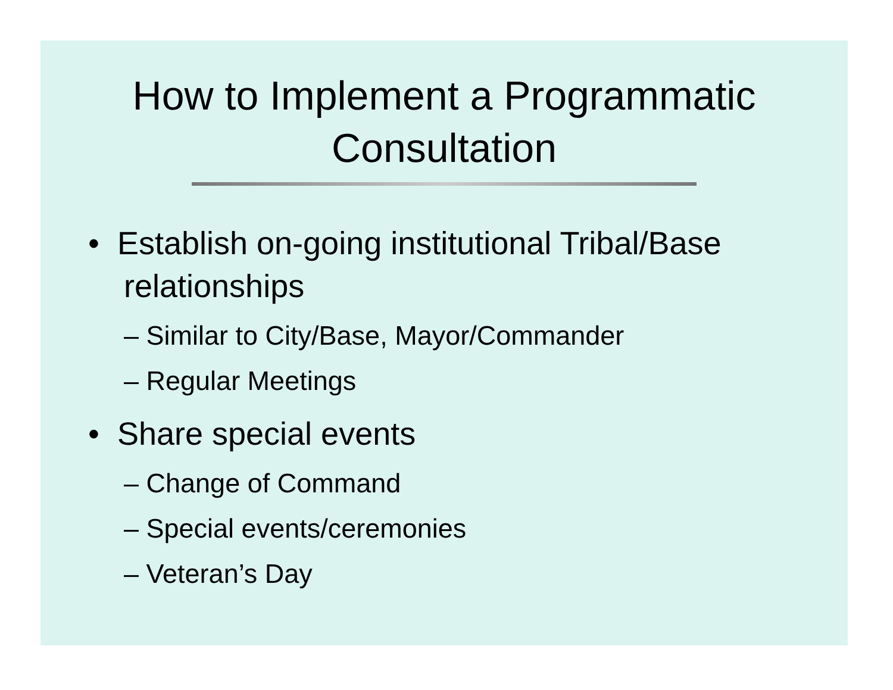How to Implement a Programmatic
Consultation
• Establish on-going institutional Tribal/Base relationships
– Similar to City/Base, Mayor/Commander
– Regular Meetings
• Share special events
– Change of Command
– Special events/ceremonies
– Veteran’s Day